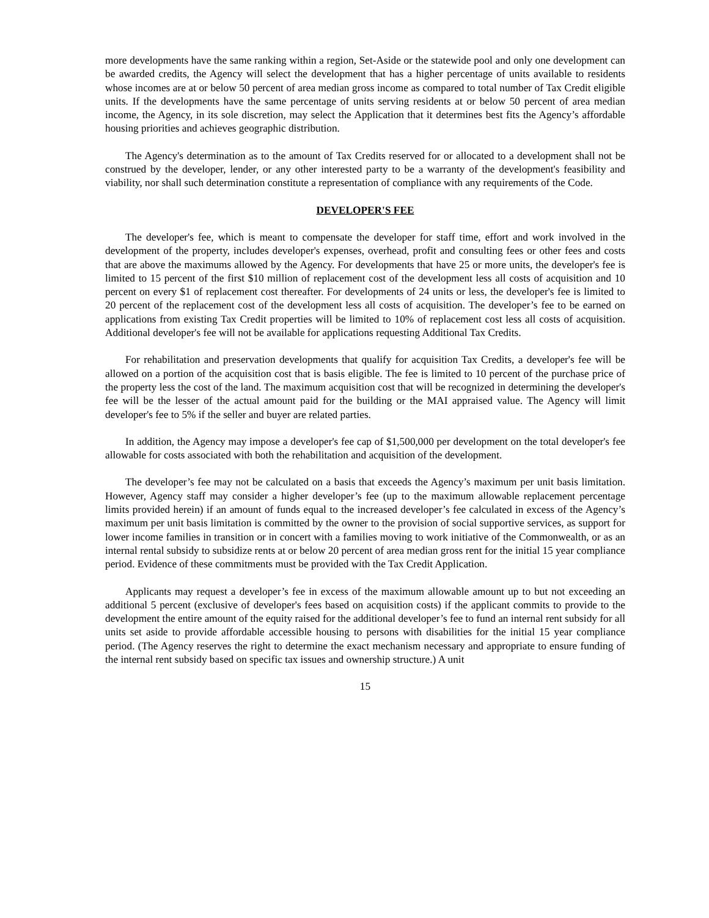more developments have the same ranking within a region, Set-Aside or the statewide pool and only one development can be awarded credits, the Agency will select the development that has a higher percentage of units available to residents whose incomes are at or below 50 percent of area median gross income as compared to total number of Tax Credit eligible units. If the developments have the same percentage of units serving residents at or below 50 percent of area median income, the Agency, in its sole discretion, may select the Application that it determines best fits the Agency’s affordable housing priorities and achieves geographic distribution.
The Agency's determination as to the amount of Tax Credits reserved for or allocated to a development shall not be construed by the developer, lender, or any other interested party to be a warranty of the development's feasibility and viability, nor shall such determination constitute a representation of compliance with any requirements of the Code.
DEVELOPER'S FEE
The developer's fee, which is meant to compensate the developer for staff time, effort and work involved in the development of the property, includes developer's expenses, overhead, profit and consulting fees or other fees and costs that are above the maximums allowed by the Agency. For developments that have 25 or more units, the developer's fee is limited to 15 percent of the first $10 million of replacement cost of the development less all costs of acquisition and 10 percent on every $1 of replacement cost thereafter. For developments of 24 units or less, the developer's fee is limited to 20 percent of the replacement cost of the development less all costs of acquisition. The developer’s fee to be earned on applications from existing Tax Credit properties will be limited to 10% of replacement cost less all costs of acquisition. Additional developer's fee will not be available for applications requesting Additional Tax Credits.
For rehabilitation and preservation developments that qualify for acquisition Tax Credits, a developer's fee will be allowed on a portion of the acquisition cost that is basis eligible. The fee is limited to 10 percent of the purchase price of the property less the cost of the land. The maximum acquisition cost that will be recognized in determining the developer's fee will be the lesser of the actual amount paid for the building or the MAI appraised value. The Agency will limit developer's fee to 5% if the seller and buyer are related parties.
In addition, the Agency may impose a developer's fee cap of $1,500,000 per development on the total developer's fee allowable for costs associated with both the rehabilitation and acquisition of the development.
The developer’s fee may not be calculated on a basis that exceeds the Agency’s maximum per unit basis limitation. However, Agency staff may consider a higher developer’s fee (up to the maximum allowable replacement percentage limits provided herein) if an amount of funds equal to the increased developer’s fee calculated in excess of the Agency’s maximum per unit basis limitation is committed by the owner to the provision of social supportive services, as support for lower income families in transition or in concert with a families moving to work initiative of the Commonwealth, or as an internal rental subsidy to subsidize rents at or below 20 percent of area median gross rent for the initial 15 year compliance period. Evidence of these commitments must be provided with the Tax Credit Application.
Applicants may request a developer’s fee in excess of the maximum allowable amount up to but not exceeding an additional 5 percent (exclusive of developer's fees based on acquisition costs) if the applicant commits to provide to the development the entire amount of the equity raised for the additional developer’s fee to fund an internal rent subsidy for all units set aside to provide affordable accessible housing to persons with disabilities for the initial 15 year compliance period. (The Agency reserves the right to determine the exact mechanism necessary and appropriate to ensure funding of the internal rent subsidy based on specific tax issues and ownership structure.) A unit
15